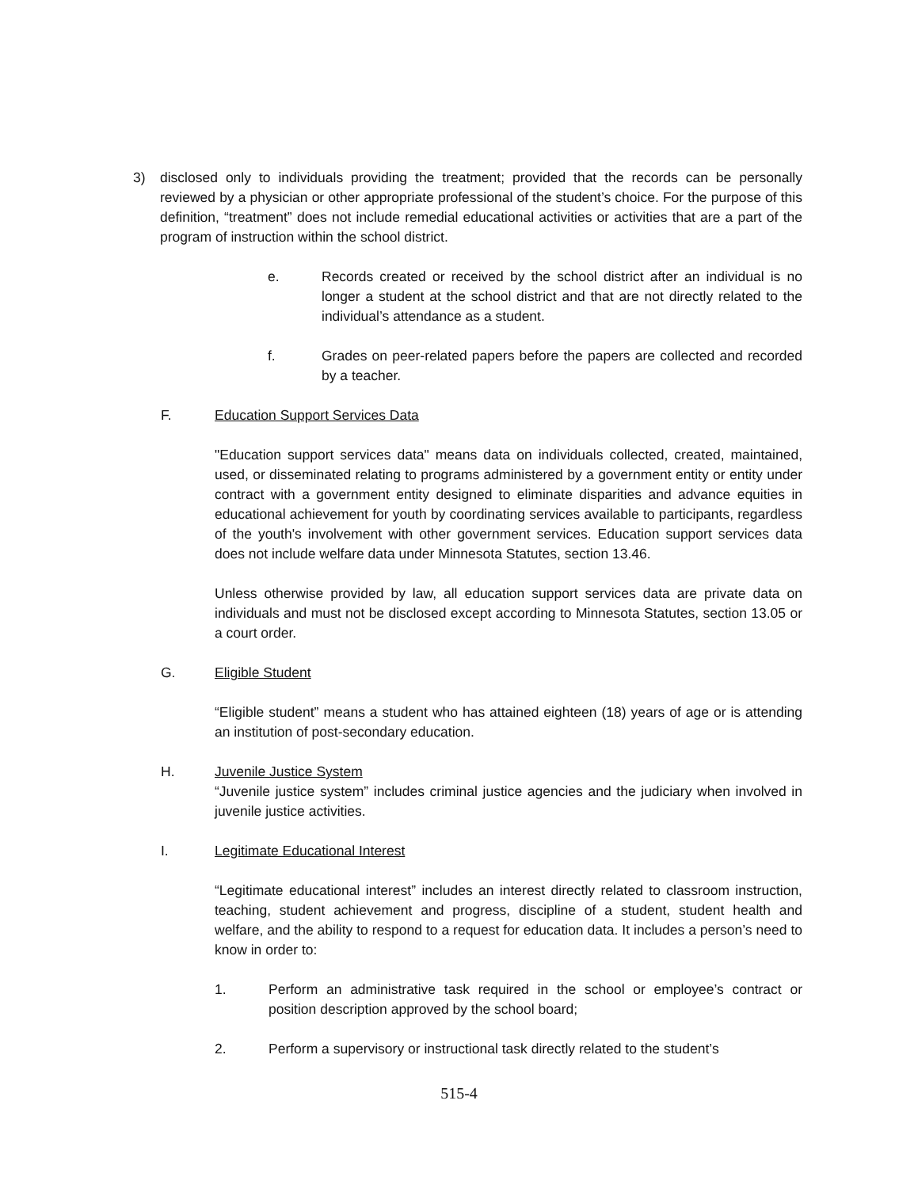3) disclosed only to individuals providing the treatment; provided that the records can be personally reviewed by a physician or other appropriate professional of the student’s choice. For the purpose of this definition, “treatment” does not include remedial educational activities or activities that are a part of the program of instruction within the school district.
e. Records created or received by the school district after an individual is no longer a student at the school district and that are not directly related to the individual’s attendance as a student.
f. Grades on peer-related papers before the papers are collected and recorded by a teacher.
F. Education Support Services Data
"Education support services data" means data on individuals collected, created, maintained, used, or disseminated relating to programs administered by a government entity or entity under contract with a government entity designed to eliminate disparities and advance equities in educational achievement for youth by coordinating services available to participants, regardless of the youth's involvement with other government services. Education support services data does not include welfare data under Minnesota Statutes, section 13.46.
Unless otherwise provided by law, all education support services data are private data on individuals and must not be disclosed except according to Minnesota Statutes, section 13.05 or a court order.
G. Eligible Student
“Eligible student” means a student who has attained eighteen (18) years of age or is attending an institution of post-secondary education.
H. Juvenile Justice System
“Juvenile justice system” includes criminal justice agencies and the judiciary when involved in juvenile justice activities.
I. Legitimate Educational Interest
“Legitimate educational interest” includes an interest directly related to classroom instruction, teaching, student achievement and progress, discipline of a student, student health and welfare, and the ability to respond to a request for education data. It includes a person’s need to know in order to:
1. Perform an administrative task required in the school or employee’s contract or position description approved by the school board;
2. Perform a supervisory or instructional task directly related to the student’s
515-4